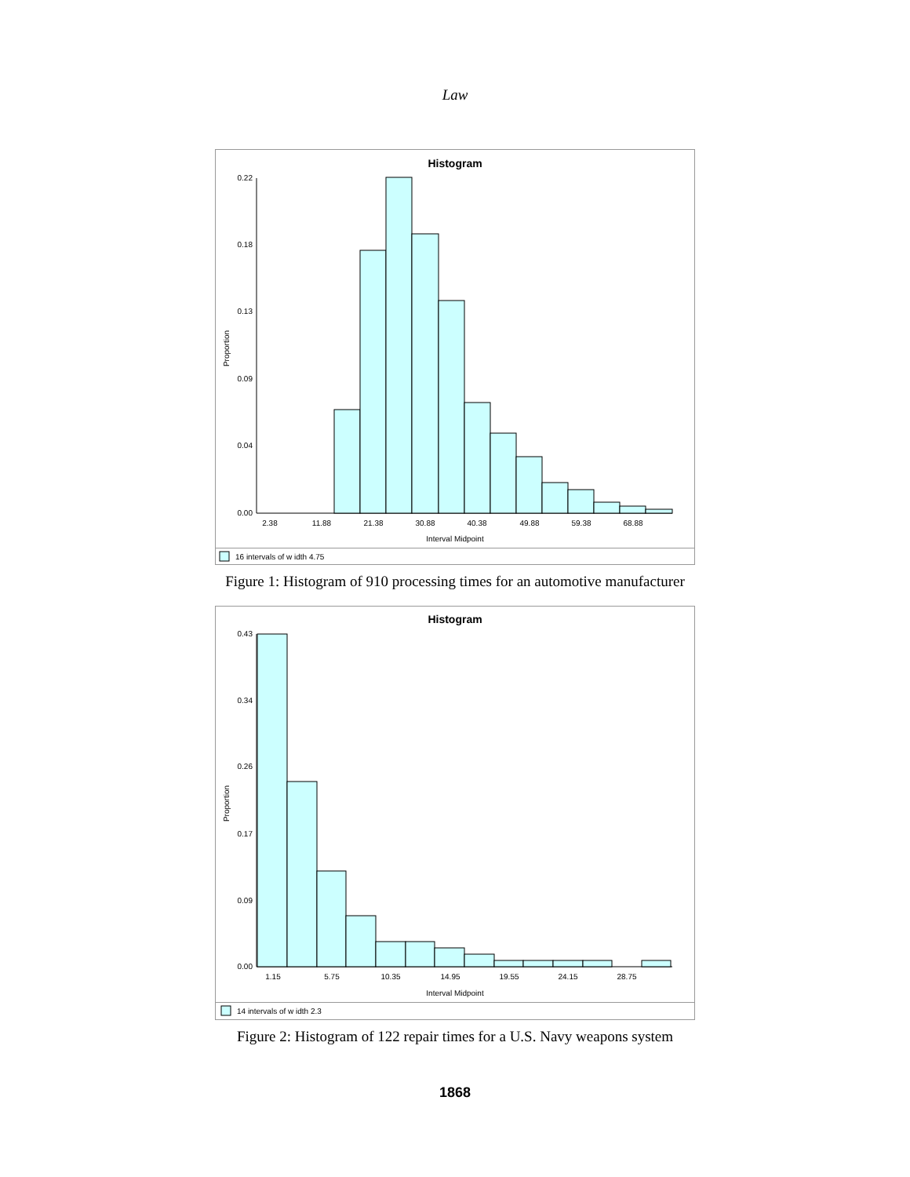Law
Histogram
Proportion
0.22
0.18
0.13
0.09
0.04
0.00
2.38
11.88
21.38
30.88
40.38
49.88
59.38
68.88
Interval Midpoint
16 intervals of w idth 4.75
Figure 1: Histogram of 910 processing times for an automotive manufacturer
Histogram
Proportion
0.43
0.34
0.26
0.17
0.09
0.00
1.15
5.75
10.35
14.95
19.55
24.15
28.75
Interval Midpoint
14 intervals of w idth 2.3
Figure 2: Histogram of 122 repair times for a U.S. Navy weapons system
1868